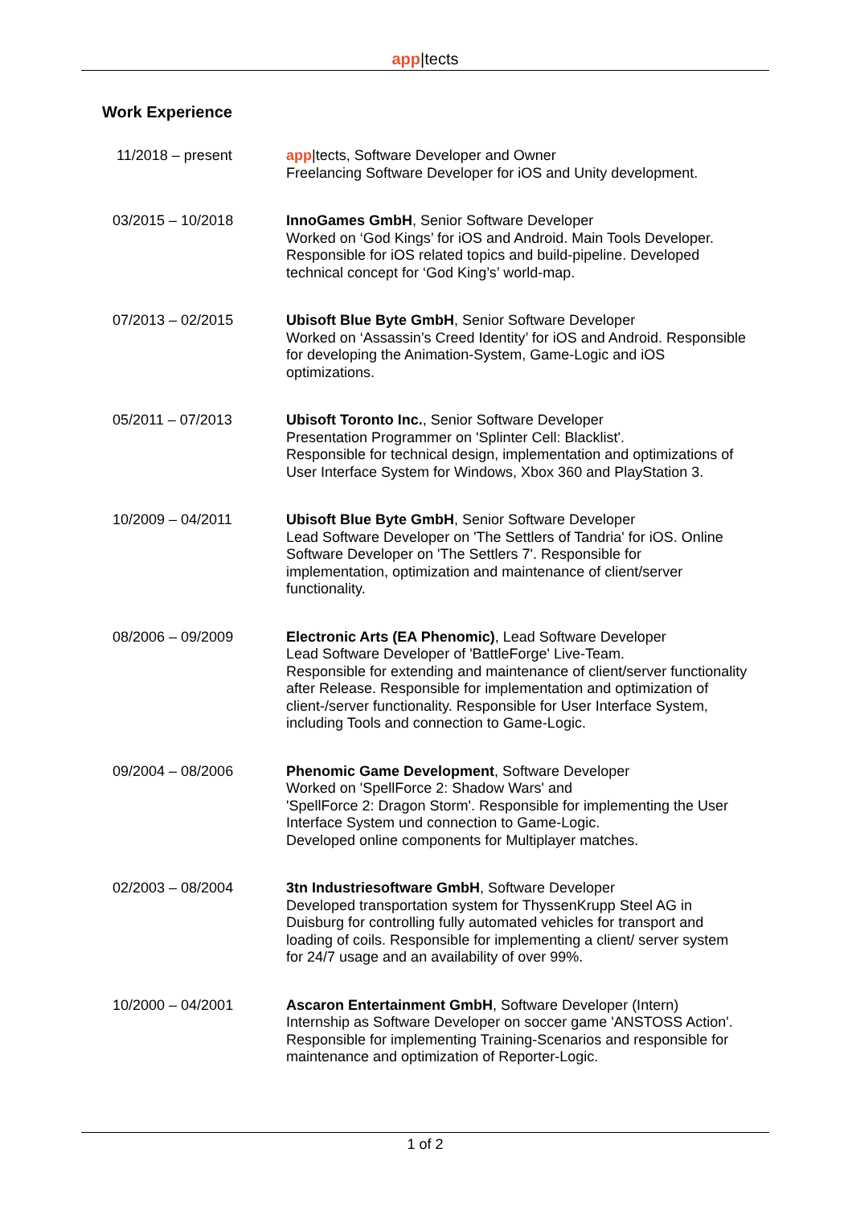app|tects
Work Experience
11/2018 – present app|tects, Software Developer and Owner
Freelancing Software Developer for iOS and Unity development.
03/2015 – 10/2018 InnoGames GmbH, Senior Software Developer
Worked on ‘God Kings’ for iOS and Android. Main Tools Developer. Responsible for iOS related topics and build-pipeline. Developed technical concept for ‘God King’s’ world-map.
07/2013 – 02/2015 Ubisoft Blue Byte GmbH, Senior Software Developer
Worked on ‘Assassin’s Creed Identity’ for iOS and Android. Responsible for developing the Animation-System, Game-Logic and iOS optimizations.
05/2011 – 07/2013 Ubisoft Toronto Inc., Senior Software Developer
Presentation Programmer on 'Splinter Cell: Blacklist'.
Responsible for technical design, implementation and optimizations of User Interface System for Windows, Xbox 360 and PlayStation 3.
10/2009 – 04/2011 Ubisoft Blue Byte GmbH, Senior Software Developer
Lead Software Developer on 'The Settlers of Tandria' for iOS. Online Software Developer on 'The Settlers 7'. Responsible for implementation, optimization and maintenance of client/server functionality.
08/2006 – 09/2009 Electronic Arts (EA Phenomic), Lead Software Developer
Lead Software Developer of 'BattleForge' Live-Team.
Responsible for extending and maintenance of client/server functionality after Release. Responsible for implementation and optimization of client-/server functionality. Responsible for User Interface System, including Tools and connection to Game-Logic.
09/2004 – 08/2006 Phenomic Game Development, Software Developer
Worked on 'SpellForce 2: Shadow Wars' and
'SpellForce 2: Dragon Storm'. Responsible for implementing the User Interface System und connection to Game-Logic.
Developed online components for Multiplayer matches.
02/2003 – 08/2004 3tn Industriesoftware GmbH, Software Developer
Developed transportation system for ThyssenKrupp Steel AG in Duisburg for controlling fully automated vehicles for transport and loading of coils. Responsible for implementing a client/ server system for 24/7 usage and an availability of over 99%.
10/2000 – 04/2001 Ascaron Entertainment GmbH, Software Developer (Intern)
Internship as Software Developer on soccer game 'ANSTOSS Action'. Responsible for implementing Training-Scenarios and responsible for maintenance and optimization of Reporter-Logic.
1 of 2